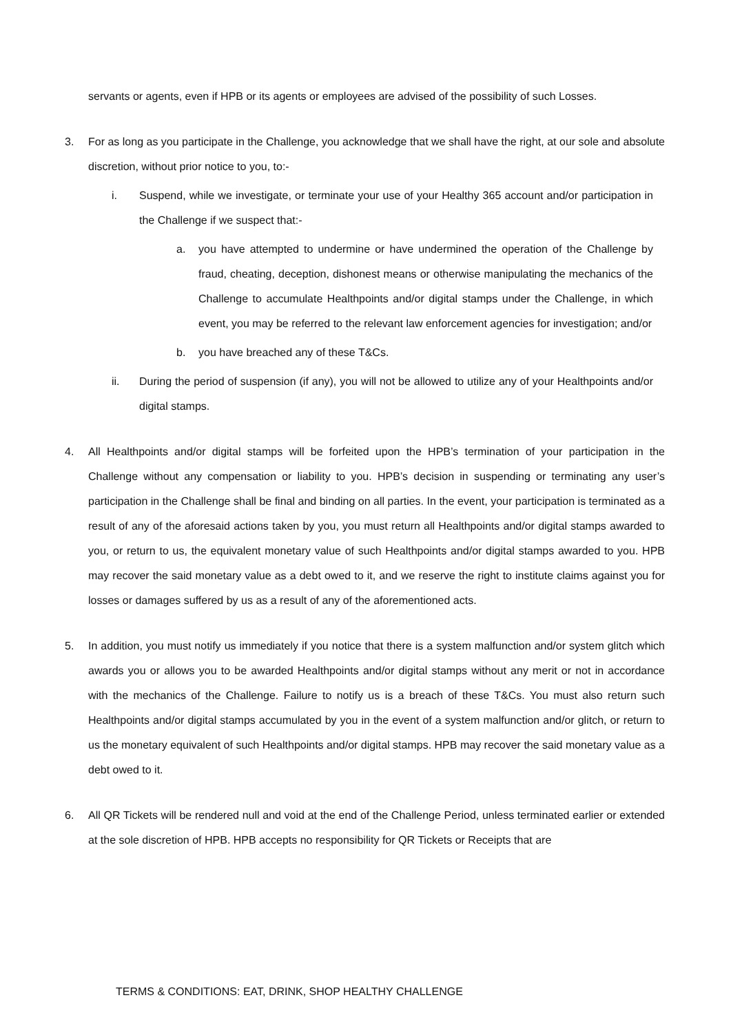servants or agents, even if HPB or its agents or employees are advised of the possibility of such Losses.
3. For as long as you participate in the Challenge, you acknowledge that we shall have the right, at our sole and absolute discretion, without prior notice to you, to:-
i. Suspend, while we investigate, or terminate your use of your Healthy 365 account and/or participation in the Challenge if we suspect that:-
a. you have attempted to undermine or have undermined the operation of the Challenge by fraud, cheating, deception, dishonest means or otherwise manipulating the mechanics of the Challenge to accumulate Healthpoints and/or digital stamps under the Challenge, in which event, you may be referred to the relevant law enforcement agencies for investigation; and/or
b. you have breached any of these T&Cs.
ii. During the period of suspension (if any), you will not be allowed to utilize any of your Healthpoints and/or digital stamps.
4. All Healthpoints and/or digital stamps will be forfeited upon the HPB’s termination of your participation in the Challenge without any compensation or liability to you. HPB’s decision in suspending or terminating any user’s participation in the Challenge shall be final and binding on all parties. In the event, your participation is terminated as a result of any of the aforesaid actions taken by you, you must return all Healthpoints and/or digital stamps awarded to you, or return to us, the equivalent monetary value of such Healthpoints and/or digital stamps awarded to you. HPB may recover the said monetary value as a debt owed to it, and we reserve the right to institute claims against you for losses or damages suffered by us as a result of any of the aforementioned acts.
5. In addition, you must notify us immediately if you notice that there is a system malfunction and/or system glitch which awards you or allows you to be awarded Healthpoints and/or digital stamps without any merit or not in accordance with the mechanics of the Challenge. Failure to notify us is a breach of these T&Cs. You must also return such Healthpoints and/or digital stamps accumulated by you in the event of a system malfunction and/or glitch, or return to us the monetary equivalent of such Healthpoints and/or digital stamps. HPB may recover the said monetary value as a debt owed to it.
6. All QR Tickets will be rendered null and void at the end of the Challenge Period, unless terminated earlier or extended at the sole discretion of HPB. HPB accepts no responsibility for QR Tickets or Receipts that are
TERMS & CONDITIONS: EAT, DRINK, SHOP HEALTHY CHALLENGE